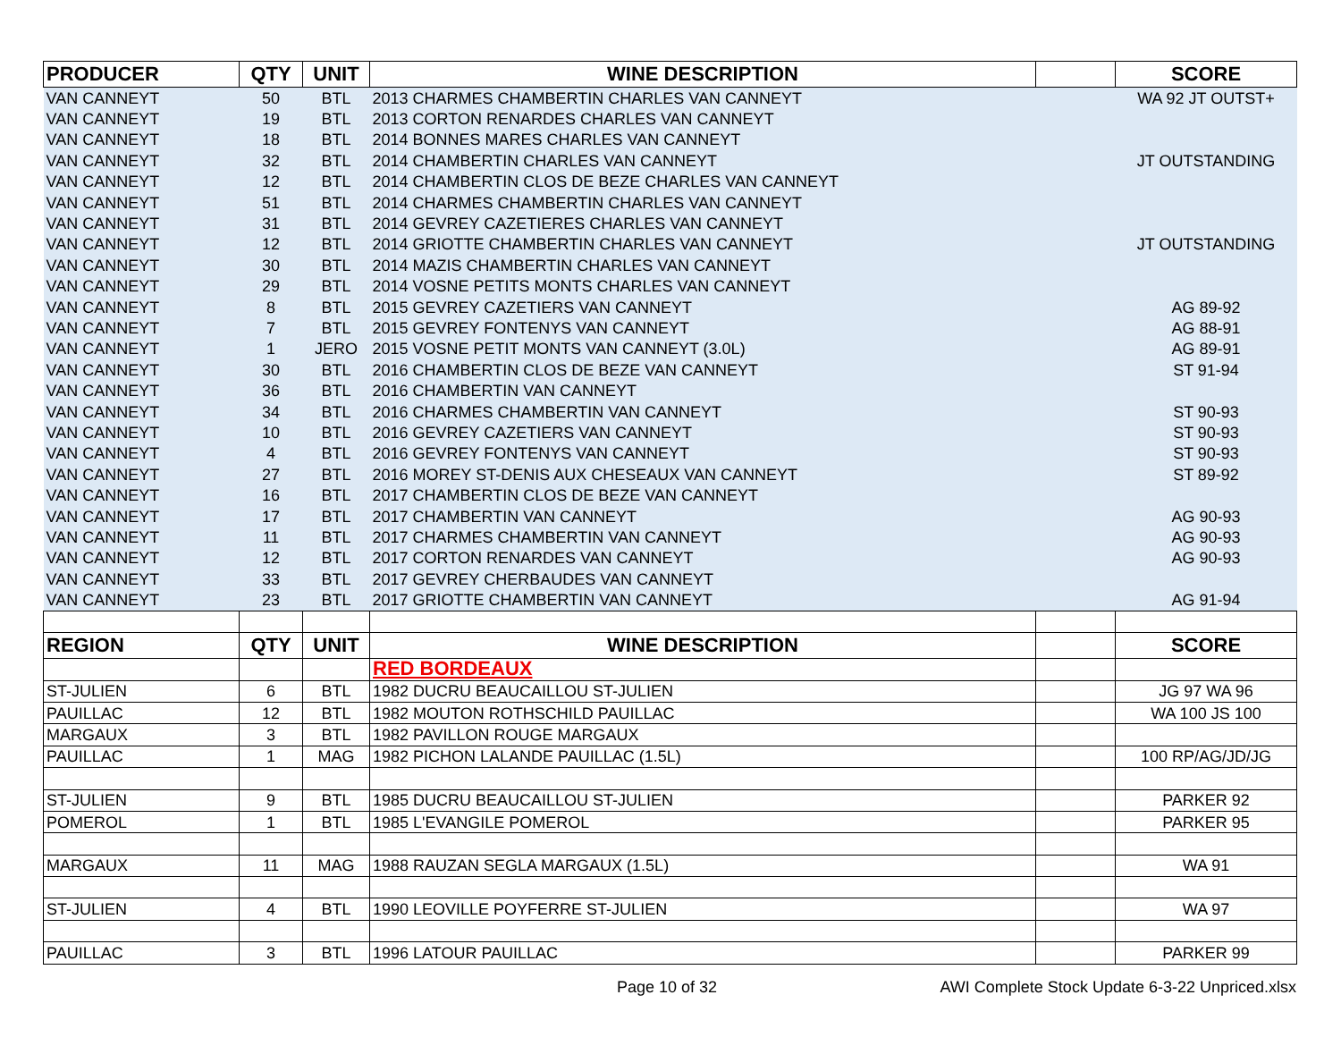| PRODUCER | QTY | UNIT | WINE DESCRIPTION | | SCORE |
| --- | --- | --- | --- | --- | --- |
| VAN CANNEYT | 50 | BTL | 2013 CHARMES CHAMBERTIN CHARLES VAN CANNEYT | | WA 92 JT OUTST+ |
| VAN CANNEYT | 19 | BTL | 2013 CORTON RENARDES CHARLES VAN CANNEYT | | |
| VAN CANNEYT | 18 | BTL | 2014 BONNES MARES CHARLES VAN CANNEYT | | |
| VAN CANNEYT | 32 | BTL | 2014 CHAMBERTIN CHARLES VAN CANNEYT | | JT OUTSTANDING |
| VAN CANNEYT | 12 | BTL | 2014 CHAMBERTIN CLOS DE BEZE CHARLES VAN CANNEYT | | |
| VAN CANNEYT | 51 | BTL | 2014 CHARMES CHAMBERTIN CHARLES VAN CANNEYT | | |
| VAN CANNEYT | 31 | BTL | 2014 GEVREY CAZETIERES CHARLES VAN CANNEYT | | |
| VAN CANNEYT | 12 | BTL | 2014 GRIOTTE CHAMBERTIN CHARLES VAN CANNEYT | | JT OUTSTANDING |
| VAN CANNEYT | 30 | BTL | 2014 MAZIS CHAMBERTIN CHARLES VAN CANNEYT | | |
| VAN CANNEYT | 29 | BTL | 2014 VOSNE PETITS MONTS CHARLES VAN CANNEYT | | |
| VAN CANNEYT | 8 | BTL | 2015 GEVREY CAZETIERS VAN CANNEYT | | AG 89-92 |
| VAN CANNEYT | 7 | BTL | 2015 GEVREY FONTENYS VAN CANNEYT | | AG 88-91 |
| VAN CANNEYT | 1 | JERO | 2015 VOSNE PETIT MONTS VAN CANNEYT (3.0L) | | AG 89-91 |
| VAN CANNEYT | 30 | BTL | 2016 CHAMBERTIN CLOS DE BEZE VAN CANNEYT | | ST 91-94 |
| VAN CANNEYT | 36 | BTL | 2016 CHAMBERTIN VAN CANNEYT | | |
| VAN CANNEYT | 34 | BTL | 2016 CHARMES CHAMBERTIN VAN CANNEYT | | ST 90-93 |
| VAN CANNEYT | 10 | BTL | 2016 GEVREY CAZETIERS VAN CANNEYT | | ST 90-93 |
| VAN CANNEYT | 4 | BTL | 2016 GEVREY FONTENYS VAN CANNEYT | | ST 90-93 |
| VAN CANNEYT | 27 | BTL | 2016 MOREY ST-DENIS AUX CHESEAUX VAN CANNEYT | | ST 89-92 |
| VAN CANNEYT | 16 | BTL | 2017 CHAMBERTIN CLOS DE BEZE VAN CANNEYT | | |
| VAN CANNEYT | 17 | BTL | 2017 CHAMBERTIN VAN CANNEYT | | AG 90-93 |
| VAN CANNEYT | 11 | BTL | 2017 CHARMES CHAMBERTIN VAN CANNEYT | | AG 90-93 |
| VAN CANNEYT | 12 | BTL | 2017 CORTON RENARDES VAN CANNEYT | | AG 90-93 |
| VAN CANNEYT | 33 | BTL | 2017 GEVREY CHERBAUDES VAN CANNEYT | | |
| VAN CANNEYT | 23 | BTL | 2017 GRIOTTE CHAMBERTIN VAN CANNEYT | | AG 91-94 |
| REGION | QTY | UNIT | WINE DESCRIPTION | | SCORE |
| | | | RED BORDEAUX | | |
| ST-JULIEN | 6 | BTL | 1982 DUCRU BEAUCAILLOU ST-JULIEN | | JG 97 WA 96 |
| PAUILLAC | 12 | BTL | 1982 MOUTON ROTHSCHILD PAUILLAC | | WA 100 JS 100 |
| MARGAUX | 3 | BTL | 1982 PAVILLON ROUGE MARGAUX | | |
| PAUILLAC | 1 | MAG | 1982 PICHON LALANDE PAUILLAC (1.5L) | | 100 RP/AG/JD/JG |
| ST-JULIEN | 9 | BTL | 1985 DUCRU BEAUCAILLOU ST-JULIEN | | PARKER 92 |
| POMEROL | 1 | BTL | 1985 L'EVANGILE POMEROL | | PARKER 95 |
| MARGAUX | 11 | MAG | 1988 RAUZAN SEGLA MARGAUX (1.5L) | | WA 91 |
| ST-JULIEN | 4 | BTL | 1990 LEOVILLE POYFERRE ST-JULIEN | | WA 97 |
| PAUILLAC | 3 | BTL | 1996 LATOUR PAUILLAC | | PARKER 99 |
Page 10 of 32
AWI Complete Stock Update 6-3-22 Unpriced.xlsx